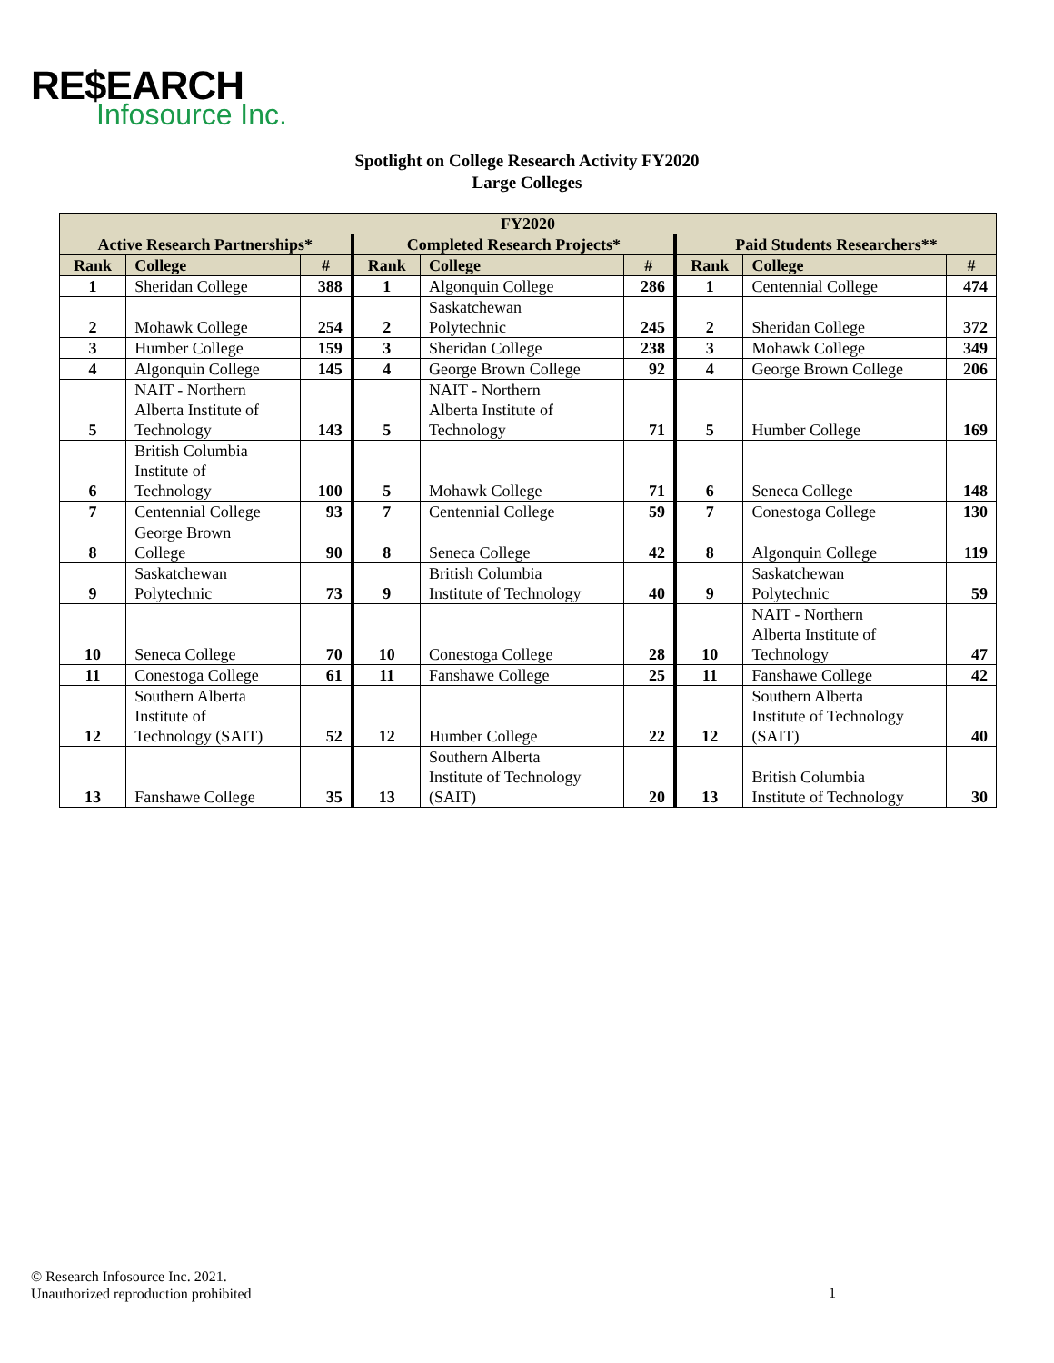RE$EARCH
Infosource Inc.
Spotlight on College Research Activity FY2020
Large Colleges
| FY2020 | | | | | | | | |
| --- | --- | --- | --- | --- | --- | --- | --- | --- |
| Active Research Partnerships* | | | Completed Research Projects* | | | Paid Students Researchers** | | |
| Rank | College | # | Rank | College | # | Rank | College | # |
| 1 | Sheridan College | 388 | 1 | Algonquin College | 286 | 1 | Centennial College | 474 |
| 2 | Mohawk College | 254 | 2 | Saskatchewan Polytechnic | 245 | 2 | Sheridan College | 372 |
| 3 | Humber College | 159 | 3 | Sheridan College | 238 | 3 | Mohawk College | 349 |
| 4 | Algonquin College | 145 | 4 | George Brown College | 92 | 4 | George Brown College | 206 |
| 5 | NAIT - Northern Alberta Institute of Technology | 143 | 5 | NAIT - Northern Alberta Institute of Technology | 71 | 5 | Humber College | 169 |
| 6 | British Columbia Institute of Technology | 100 | 5 | Mohawk College | 71 | 6 | Seneca College | 148 |
| 7 | Centennial College | 93 | 7 | Centennial College | 59 | 7 | Conestoga College | 130 |
| 8 | George Brown College | 90 | 8 | Seneca College | 42 | 8 | Algonquin College | 119 |
| 9 | Saskatchewan Polytechnic | 73 | 9 | British Columbia Institute of Technology | 40 | 9 | Saskatchewan Polytechnic | 59 |
| 10 | Seneca College | 70 | 10 | Conestoga College | 28 | 10 | NAIT - Northern Alberta Institute of Technology | 47 |
| 11 | Conestoga College | 61 | 11 | Fanshawe College | 25 | 11 | Fanshawe College | 42 |
| 12 | Southern Alberta Institute of Technology (SAIT) | 52 | 12 | Humber College | 22 | 12 | Southern Alberta Institute of Technology (SAIT) | 40 |
| 13 | Fanshawe College | 35 | 13 | Southern Alberta Institute of Technology (SAIT) | 20 | 13 | British Columbia Institute of Technology | 30 |
© Research Infosource Inc. 2021.
Unauthorized reproduction prohibited
1